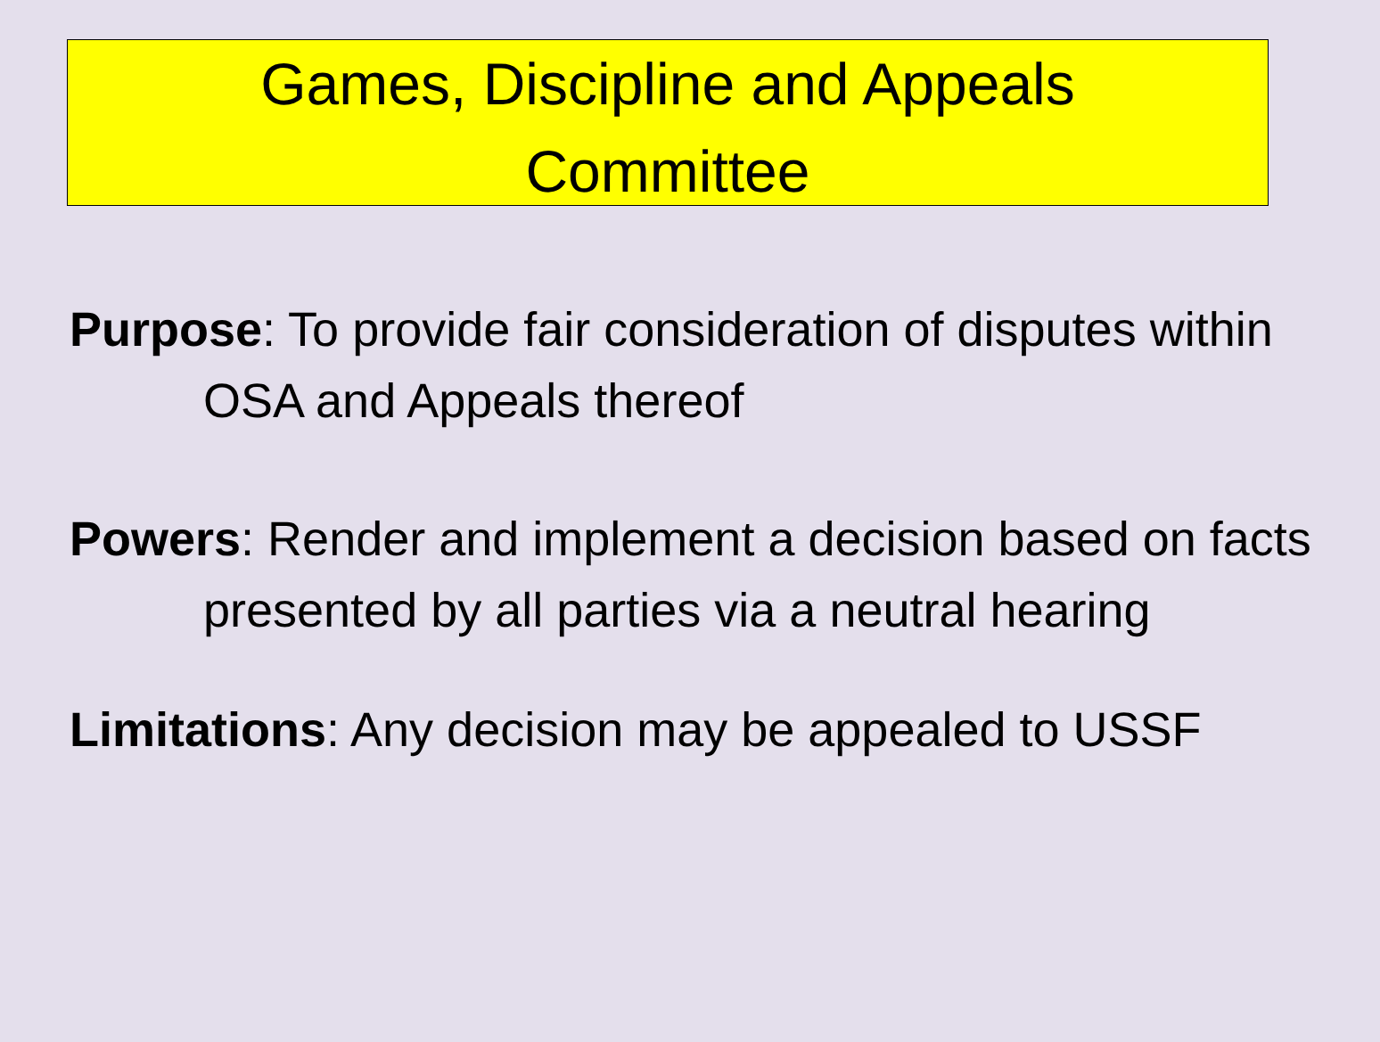Games, Discipline and Appeals
Committee
Purpose: To provide fair consideration of disputes within OSA and Appeals thereof
Powers: Render and implement a decision based on facts presented by all parties via a neutral hearing
Limitations: Any decision may be appealed to USSF